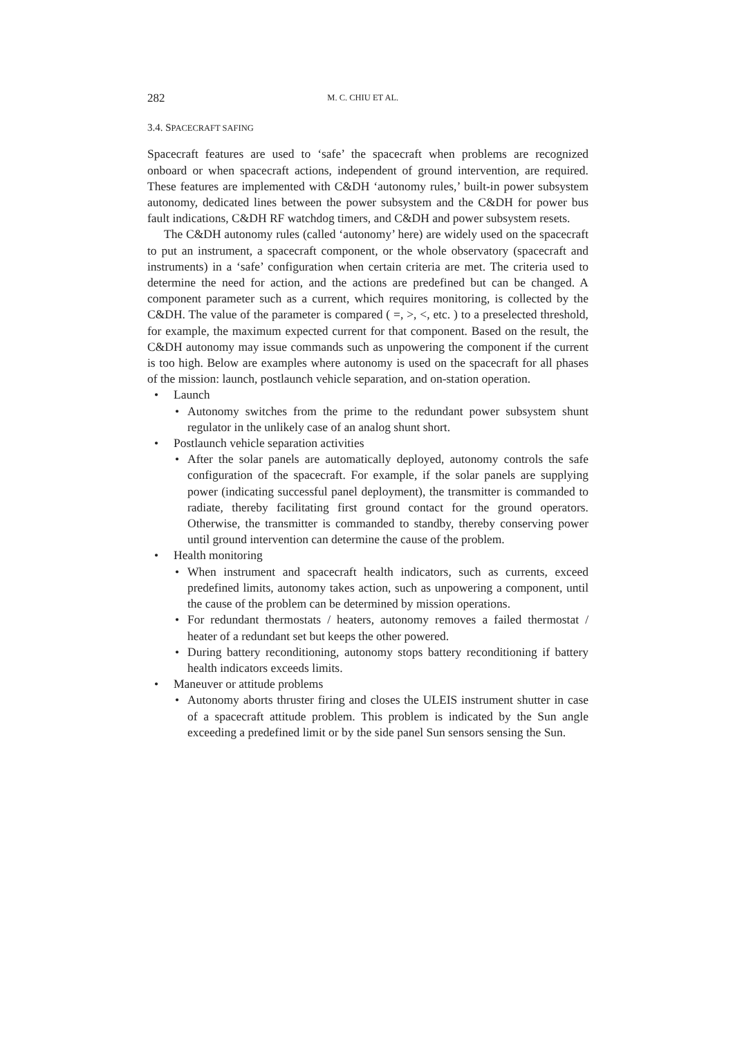282 M. C. CHIU ET AL.
3.4. SPACECRAFT SAFING
Spacecraft features are used to ‘safe’ the spacecraft when problems are recognized onboard or when spacecraft actions, independent of ground intervention, are required. These features are implemented with C&DH ‘autonomy rules,’ built-in power subsystem autonomy, dedicated lines between the power subsystem and the C&DH for power bus fault indications, C&DH RF watchdog timers, and C&DH and power subsystem resets.
The C&DH autonomy rules (called ‘autonomy’ here) are widely used on the spacecraft to put an instrument, a spacecraft component, or the whole observatory (spacecraft and instruments) in a ‘safe’ configuration when certain criteria are met. The criteria used to determine the need for action, and the actions are predefined but can be changed. A component parameter such as a current, which requires monitoring, is collected by the C&DH. The value of the parameter is compared ( =, >, <, etc. ) to a preselected threshold, for example, the maximum expected current for that component. Based on the result, the C&DH autonomy may issue commands such as unpowering the component if the current is too high. Below are examples where autonomy is used on the spacecraft for all phases of the mission: launch, postlaunch vehicle separation, and on-station operation.
• Launch
• Autonomy switches from the prime to the redundant power subsystem shunt regulator in the unlikely case of an analog shunt short.
• Postlaunch vehicle separation activities
• After the solar panels are automatically deployed, autonomy controls the safe configuration of the spacecraft. For example, if the solar panels are supplying power (indicating successful panel deployment), the transmitter is commanded to radiate, thereby facilitating first ground contact for the ground operators. Otherwise, the transmitter is commanded to standby, thereby conserving power until ground intervention can determine the cause of the problem.
• Health monitoring
• When instrument and spacecraft health indicators, such as currents, exceed predefined limits, autonomy takes action, such as unpowering a component, until the cause of the problem can be determined by mission operations.
• For redundant thermostats / heaters, autonomy removes a failed thermostat / heater of a redundant set but keeps the other powered.
• During battery reconditioning, autonomy stops battery reconditioning if battery health indicators exceeds limits.
• Maneuver or attitude problems
• Autonomy aborts thruster firing and closes the ULEIS instrument shutter in case of a spacecraft attitude problem. This problem is indicated by the Sun angle exceeding a predefined limit or by the side panel Sun sensors sensing the Sun.